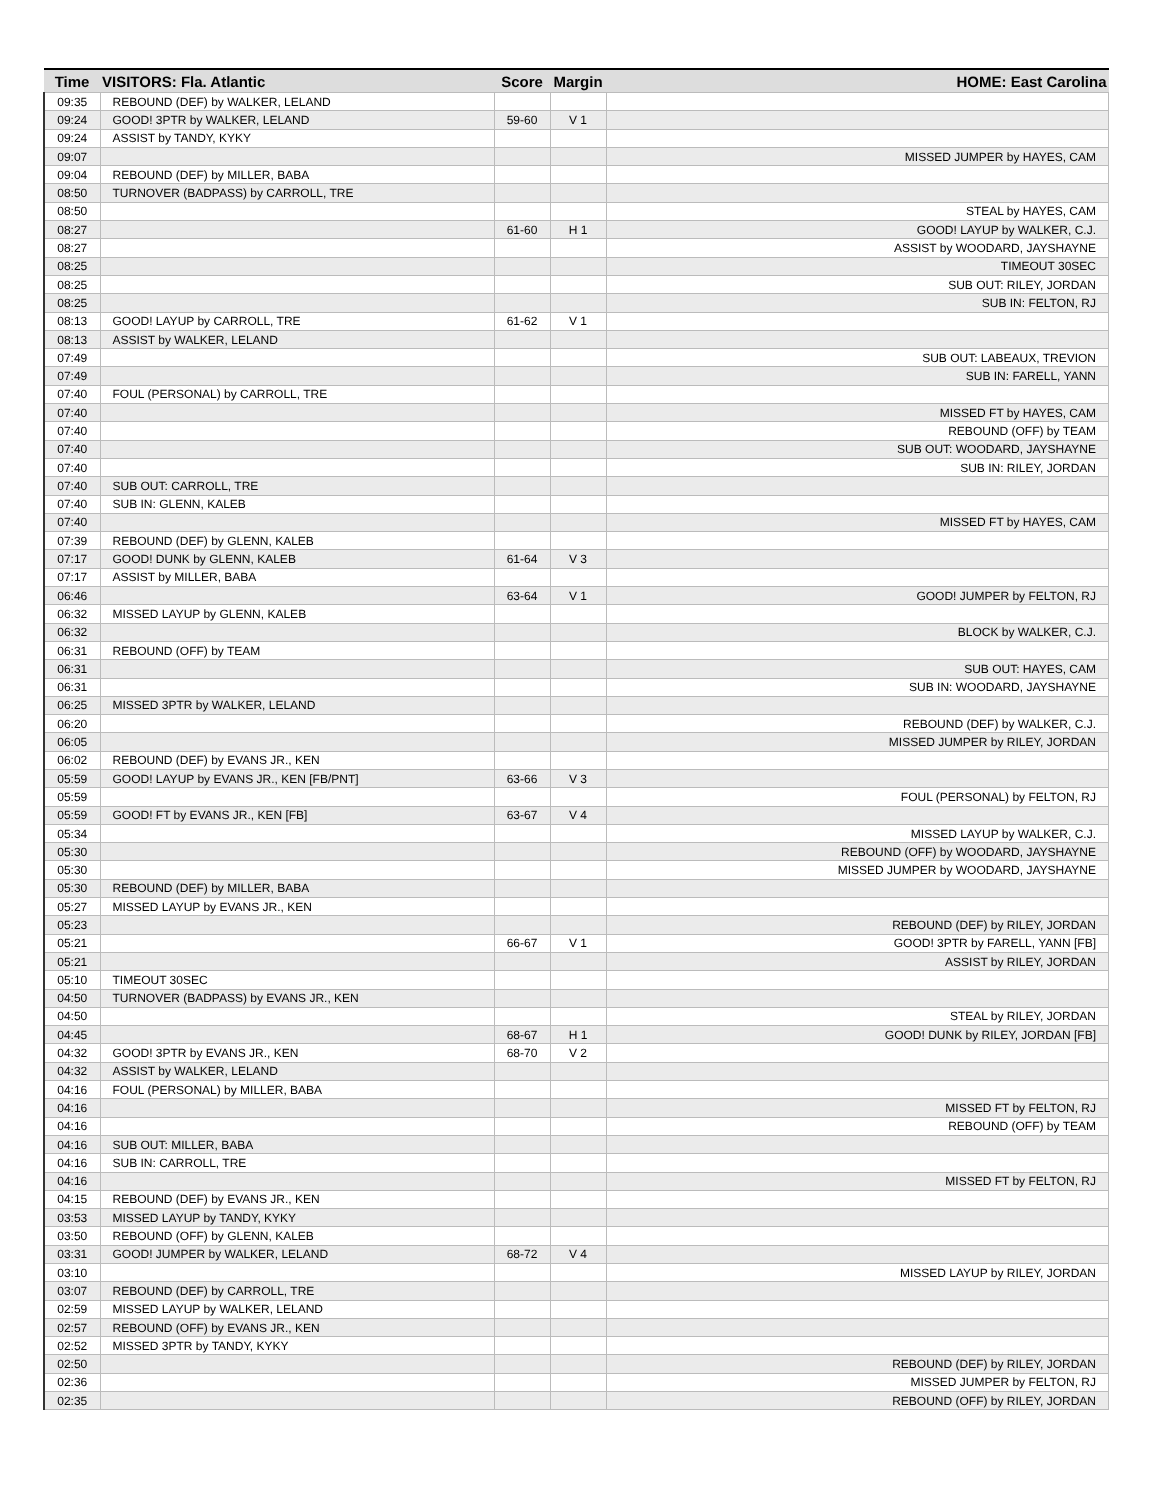| Time | VISITORS: Fla. Atlantic | Score | Margin | HOME: East Carolina |
| --- | --- | --- | --- | --- |
| 09:35 | REBOUND (DEF) by WALKER, LELAND | | | |
| 09:24 | GOOD! 3PTR by WALKER, LELAND | 59-60 | V 1 | |
| 09:24 | ASSIST by TANDY, KYKY | | | |
| 09:07 | | | | MISSED JUMPER by HAYES, CAM |
| 09:04 | REBOUND (DEF) by MILLER, BABA | | | |
| 08:50 | TURNOVER (BADPASS) by CARROLL, TRE | | | |
| 08:50 | | | | STEAL by HAYES, CAM |
| 08:27 | | 61-60 | H 1 | GOOD! LAYUP by WALKER, C.J. |
| 08:27 | | | | ASSIST by WOODARD, JAYSHAYNE |
| 08:25 | | | | TIMEOUT 30SEC |
| 08:25 | | | | SUB OUT: RILEY, JORDAN |
| 08:25 | | | | SUB IN: FELTON, RJ |
| 08:13 | GOOD! LAYUP by CARROLL, TRE | 61-62 | V 1 | |
| 08:13 | ASSIST by WALKER, LELAND | | | |
| 07:49 | | | | SUB OUT: LABEAUX, TREVION |
| 07:49 | | | | SUB IN: FARELL, YANN |
| 07:40 | FOUL (PERSONAL) by CARROLL, TRE | | | |
| 07:40 | | | | MISSED FT by HAYES, CAM |
| 07:40 | | | | REBOUND (OFF) by TEAM |
| 07:40 | | | | SUB OUT: WOODARD, JAYSHAYNE |
| 07:40 | | | | SUB IN: RILEY, JORDAN |
| 07:40 | SUB OUT: CARROLL, TRE | | | |
| 07:40 | SUB IN: GLENN, KALEB | | | |
| 07:40 | | | | MISSED FT by HAYES, CAM |
| 07:39 | REBOUND (DEF) by GLENN, KALEB | | | |
| 07:17 | GOOD! DUNK by GLENN, KALEB | 61-64 | V 3 | |
| 07:17 | ASSIST by MILLER, BABA | | | |
| 06:46 | | 63-64 | V 1 | GOOD! JUMPER by FELTON, RJ |
| 06:32 | MISSED LAYUP by GLENN, KALEB | | | |
| 06:32 | | | | BLOCK by WALKER, C.J. |
| 06:31 | REBOUND (OFF) by TEAM | | | |
| 06:31 | | | | SUB OUT: HAYES, CAM |
| 06:31 | | | | SUB IN: WOODARD, JAYSHAYNE |
| 06:25 | MISSED 3PTR by WALKER, LELAND | | | |
| 06:20 | | | | REBOUND (DEF) by WALKER, C.J. |
| 06:05 | | | | MISSED JUMPER by RILEY, JORDAN |
| 06:02 | REBOUND (DEF) by EVANS JR., KEN | | | |
| 05:59 | GOOD! LAYUP by EVANS JR., KEN [FB/PNT] | 63-66 | V 3 | |
| 05:59 | | | | FOUL (PERSONAL) by FELTON, RJ |
| 05:59 | GOOD! FT by EVANS JR., KEN [FB] | 63-67 | V 4 | |
| 05:34 | | | | MISSED LAYUP by WALKER, C.J. |
| 05:30 | | | | REBOUND (OFF) by WOODARD, JAYSHAYNE |
| 05:30 | | | | MISSED JUMPER by WOODARD, JAYSHAYNE |
| 05:30 | REBOUND (DEF) by MILLER, BABA | | | |
| 05:27 | MISSED LAYUP by EVANS JR., KEN | | | |
| 05:23 | | | | REBOUND (DEF) by RILEY, JORDAN |
| 05:21 | | 66-67 | V 1 | GOOD! 3PTR by FARELL, YANN [FB] |
| 05:21 | | | | ASSIST by RILEY, JORDAN |
| 05:10 | TIMEOUT 30SEC | | | |
| 04:50 | TURNOVER (BADPASS) by EVANS JR., KEN | | | |
| 04:50 | | | | STEAL by RILEY, JORDAN |
| 04:45 | | 68-67 | H 1 | GOOD! DUNK by RILEY, JORDAN [FB] |
| 04:32 | GOOD! 3PTR by EVANS JR., KEN | 68-70 | V 2 | |
| 04:32 | ASSIST by WALKER, LELAND | | | |
| 04:16 | FOUL (PERSONAL) by MILLER, BABA | | | |
| 04:16 | | | | MISSED FT by FELTON, RJ |
| 04:16 | | | | REBOUND (OFF) by TEAM |
| 04:16 | SUB OUT: MILLER, BABA | | | |
| 04:16 | SUB IN: CARROLL, TRE | | | |
| 04:16 | | | | MISSED FT by FELTON, RJ |
| 04:15 | REBOUND (DEF) by EVANS JR., KEN | | | |
| 03:53 | MISSED LAYUP by TANDY, KYKY | | | |
| 03:50 | REBOUND (OFF) by GLENN, KALEB | | | |
| 03:31 | GOOD! JUMPER by WALKER, LELAND | 68-72 | V 4 | |
| 03:10 | | | | MISSED LAYUP by RILEY, JORDAN |
| 03:07 | REBOUND (DEF) by CARROLL, TRE | | | |
| 02:59 | MISSED LAYUP by WALKER, LELAND | | | |
| 02:57 | REBOUND (OFF) by EVANS JR., KEN | | | |
| 02:52 | MISSED 3PTR by TANDY, KYKY | | | |
| 02:50 | | | | REBOUND (DEF) by RILEY, JORDAN |
| 02:36 | | | | MISSED JUMPER by FELTON, RJ |
| 02:35 | | | | REBOUND (OFF) by RILEY, JORDAN |